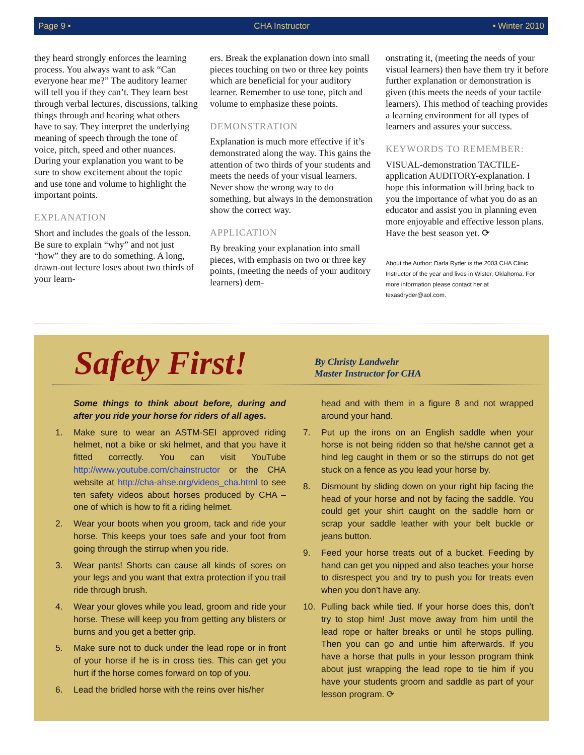Page 9 • CHA Instructor • Winter 2010
they heard strongly enforces the learning process. You always want to ask “Can everyone hear me?” The auditory learner will tell you if they can’t. They learn best through verbal lectures, discussions, talking things through and hearing what others have to say. They interpret the underlying meaning of speech through the tone of voice, pitch, speed and other nuances. During your explanation you want to be sure to show excitement about the topic and use tone and volume to highlight the important points.
EXPLANATION
Short and includes the goals of the lesson. Be sure to explain “why” and not just “how” they are to do something. A long, drawn-out lecture loses about two thirds of your learn-
ers. Break the explanation down into small pieces touching on two or three key points which are beneficial for your auditory learner. Remember to use tone, pitch and volume to emphasize these points.
DEMONSTRATION
Explanation is much more effective if it’s demonstrated along the way. This gains the attention of two thirds of your students and meets the needs of your visual learners. Never show the wrong way to do something, but always in the demonstration show the correct way.
APPLICATION
By breaking your explanation into small pieces, with emphasis on two or three key points, (meeting the needs of your auditory learners) dem-
onstrating it, (meeting the needs of your visual learners) then have them try it before further explanation or demonstration is given (this meets the needs of your tactile learners). This method of teaching provides a learning environment for all types of learners and assures your success.
KEYWORDS TO REMEMBER:
VISUAL-demonstration TACTILE-application AUDITORY-explanation. I hope this information will bring back to you the importance of what you do as an educator and assist you in planning even more enjoyable and effective lesson plans. Have the best season yet. ⟳
About the Author: Darla Ryder is the 2003 CHA Clinic Instructor of the year and lives in Wister, Oklahoma. For more information please contact her at texasdryder@aol.com.
Safety First!
By Christy Landwehr
Master Instructor for CHA
Some things to think about before, during and after you ride your horse for riders of all ages.
1. Make sure to wear an ASTM-SEI approved riding helmet, not a bike or ski helmet, and that you have it fitted correctly. You can visit YouTube http://www.youtube.com/chainstructor or the CHA website at http://cha-ahse.org/videos_cha.html to see ten safety videos about horses produced by CHA – one of which is how to fit a riding helmet.
2. Wear your boots when you groom, tack and ride your horse. This keeps your toes safe and your foot from going through the stirrup when you ride.
3. Wear pants! Shorts can cause all kinds of sores on your legs and you want that extra protection if you trail ride through brush.
4. Wear your gloves while you lead, groom and ride your horse. These will keep you from getting any blisters or burns and you get a better grip.
5. Make sure not to duck under the lead rope or in front of your horse if he is in cross ties. This can get you hurt if the horse comes forward on top of you.
6. Lead the bridled horse with the reins over his/her
head and with them in a figure 8 and not wrapped around your hand.
7. Put up the irons on an English saddle when your horse is not being ridden so that he/she cannot get a hind leg caught in them or so the stirrups do not get stuck on a fence as you lead your horse by.
8. Dismount by sliding down on your right hip facing the head of your horse and not by facing the saddle. You could get your shirt caught on the saddle horn or scrap your saddle leather with your belt buckle or jeans button.
9. Feed your horse treats out of a bucket. Feeding by hand can get you nipped and also teaches your horse to disrespect you and try to push you for treats even when you don’t have any.
10. Pulling back while tied. If your horse does this, don’t try to stop him! Just move away from him until the lead rope or halter breaks or until he stops pulling. Then you can go and untie him afterwards. If you have a horse that pulls in your lesson program think about just wrapping the lead rope to tie him if you have your students groom and saddle as part of your lesson program. ⟳